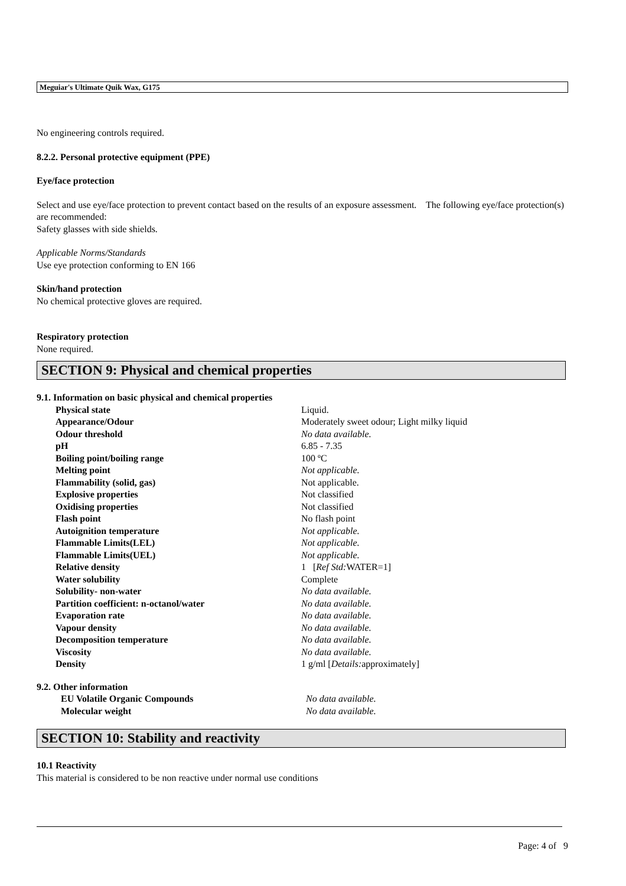Meguiar's Ultimate Quik Wax, G175
No engineering controls required.
8.2.2. Personal protective equipment (PPE)
Eye/face protection
Select and use eye/face protection to prevent contact based on the results of an exposure assessment. The following eye/face protection(s) are recommended:
Safety glasses with side shields.
Applicable Norms/Standards
Use eye protection conforming to EN 166
Skin/hand protection
No chemical protective gloves are required.
Respiratory protection
None required.
SECTION 9: Physical and chemical properties
9.1. Information on basic physical and chemical properties
| Physical state | Liquid. |
| Appearance/Odour | Moderately sweet odour; Light milky liquid |
| Odour threshold | No data available. |
| pH | 6.85 - 7.35 |
| Boiling point/boiling range | 100 ºC |
| Melting point | Not applicable. |
| Flammability (solid, gas) | Not applicable. |
| Explosive properties | Not classified |
| Oxidising properties | Not classified |
| Flash point | No flash point |
| Autoignition temperature | Not applicable. |
| Flammable Limits(LEL) | Not applicable. |
| Flammable Limits(UEL) | Not applicable. |
| Relative density | 1 [ Ref Std: WATER=1] |
| Water solubility | Complete |
| Solubility- non-water | No data available. |
| Partition coefficient: n-octanol/water | No data available. |
| Evaporation rate | No data available. |
| Vapour density | No data available. |
| Decomposition temperature | No data available. |
| Viscosity | No data available. |
| Density | 1 g/ml [ Details: approximately] |
9.2. Other information
| EU Volatile Organic Compounds | No data available. |
| Molecular weight | No data available. |
SECTION 10: Stability and reactivity
10.1 Reactivity
This material is considered to be non reactive under normal use conditions
Page: 4 of 9